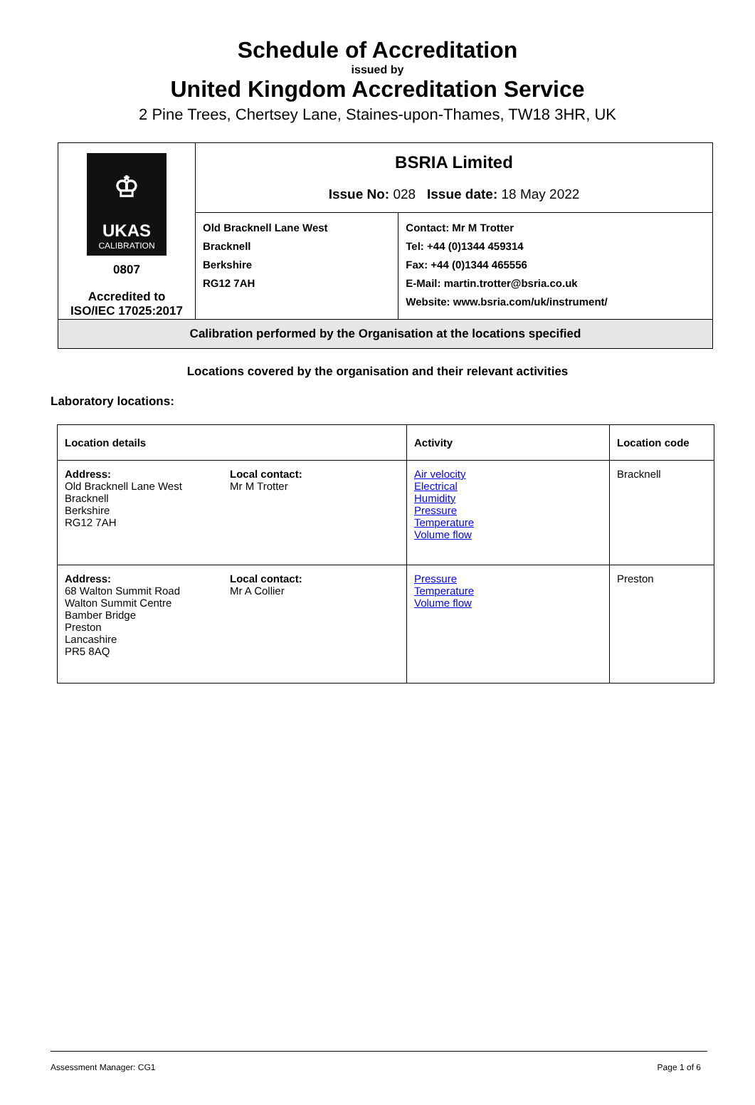Schedule of Accreditation
issued by
United Kingdom Accreditation Service
2 Pine Trees, Chertsey Lane, Staines-upon-Thames, TW18 3HR, UK
| ♔ UKAS CALIBRATION 0807 Accredited to ISO/IEC 17025:2017 | BSRIA Limited Issue No: 028 Issue date: 18 May 2022 | |
| | Old Bracknell Lane West Bracknell Berkshire RG12 7AH | Contact: Mr M Trotter Tel: +44 (0)1344 459314 Fax: +44 (0)1344 465556 E-Mail: martin.trotter@bsria.co.uk Website: www.bsria.com/uk/instrument/ |
| Calibration performed by the Organisation at the locations specified | | |
Locations covered by the organisation and their relevant activities
Laboratory locations:
| Location details | | Activity | Location code |
| --- | --- | --- | --- |
| Address: Old Bracknell Lane West Bracknell Berkshire RG12 7AH | Local contact: Mr M Trotter | Air velocity Electrical Humidity Pressure Temperature Volume flow | Bracknell |
| Address: 68 Walton Summit Road Walton Summit Centre Bamber Bridge Preston Lancashire PR5 8AQ | Local contact: Mr A Collier | Pressure Temperature Volume flow | Preston |
Assessment Manager: CG1 Page 1 of 6